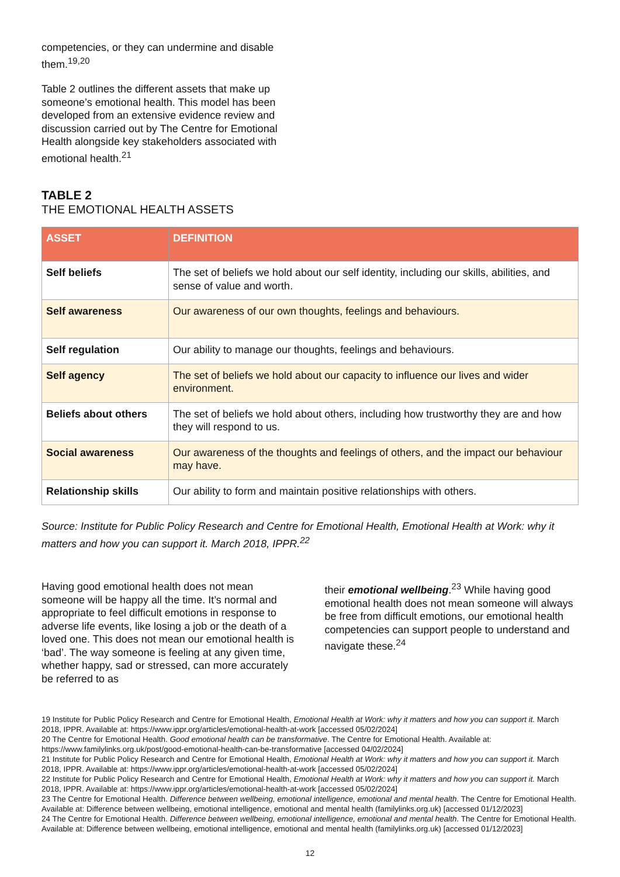competencies, or they can undermine and disable them.<sup>19,20</sup>
Table 2 outlines the different assets that make up someone’s emotional health. This model has been developed from an extensive evidence review and discussion carried out by The Centre for Emotional Health alongside key stakeholders associated with emotional health.<sup>21</sup>
TABLE 2
THE EMOTIONAL HEALTH ASSETS
| ASSET | DEFINITION |
| --- | --- |
| Self beliefs | The set of beliefs we hold about our self identity, including our skills, abilities, and sense of value and worth. |
| Self awareness | Our awareness of our own thoughts, feelings and behaviours. |
| Self regulation | Our ability to manage our thoughts, feelings and behaviours. |
| Self agency | The set of beliefs we hold about our capacity to influence our lives and wider environment. |
| Beliefs about others | The set of beliefs we hold about others, including how trustworthy they are and how they will respond to us. |
| Social awareness | Our awareness of the thoughts and feelings of others, and the impact our behaviour may have. |
| Relationship skills | Our ability to form and maintain positive relationships with others. |
Source: Institute for Public Policy Research and Centre for Emotional Health, Emotional Health at Work: why it matters and how you can support it. March 2018, IPPR.<sup>22</sup>
Having good emotional health does not mean someone will be happy all the time. It’s normal and appropriate to feel difficult emotions in response to adverse life events, like losing a job or the death of a loved one. This does not mean our emotional health is ‘bad’. The way someone is feeling at any given time, whether happy, sad or stressed, can more accurately be referred to as
their emotional wellbeing.<sup>23</sup> While having good emotional health does not mean someone will always be free from difficult emotions, our emotional health competencies can support people to understand and navigate these.<sup>24</sup>
19 Institute for Public Policy Research and Centre for Emotional Health, Emotional Health at Work: why it matters and how you can support it. March 2018, IPPR. Available at: https://www.ippr.org/articles/emotional-health-at-work [accessed 05/02/2024]
20 The Centre for Emotional Health. Good emotional health can be transformative. The Centre for Emotional Health. Available at: https://www.familylinks.org.uk/post/good-emotional-health-can-be-transformative [accessed 04/02/2024]
21 Institute for Public Policy Research and Centre for Emotional Health, Emotional Health at Work: why it matters and how you can support it. March 2018, IPPR. Available at: https://www.ippr.org/articles/emotional-health-at-work [accessed 05/02/2024]
22 Institute for Public Policy Research and Centre for Emotional Health, Emotional Health at Work: why it matters and how you can support it. March 2018, IPPR. Available at: https://www.ippr.org/articles/emotional-health-at-work [accessed 05/02/2024]
23 The Centre for Emotional Health. Difference between wellbeing, emotional intelligence, emotional and mental health. The Centre for Emotional Health. Available at: Difference between wellbeing, emotional intelligence, emotional and mental health (familylinks.org.uk) [accessed 01/12/2023]
24 The Centre for Emotional Health. Difference between wellbeing, emotional intelligence, emotional and mental health. The Centre for Emotional Health. Available at: Difference between wellbeing, emotional intelligence, emotional and mental health (familylinks.org.uk) [accessed 01/12/2023]
12